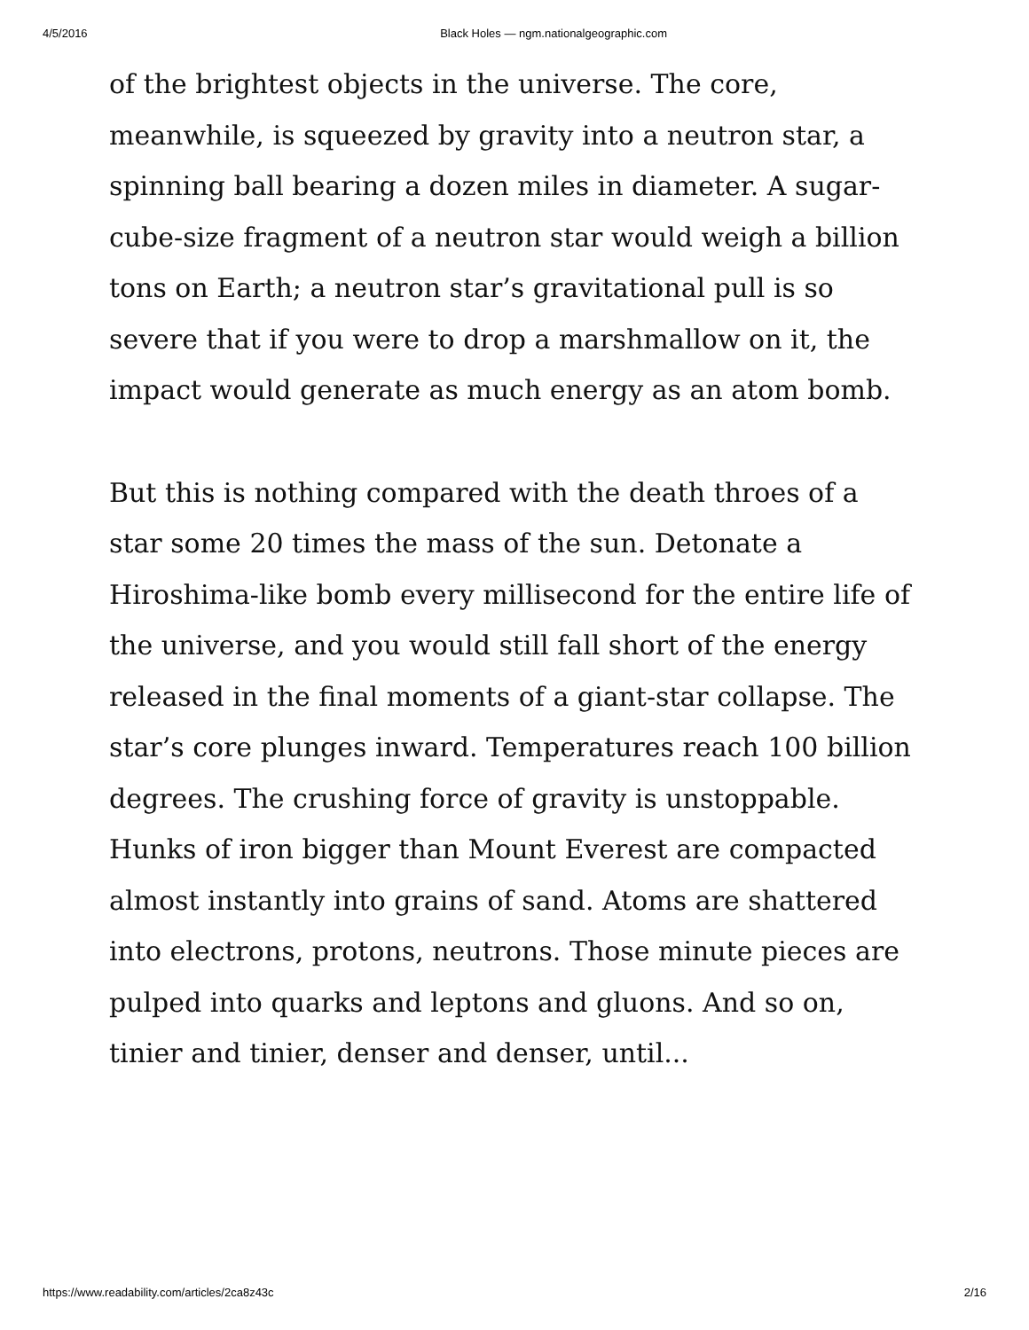4/5/2016 Black Holes — ngm.nationalgeographic.com
of the brightest objects in the universe. The core, meanwhile, is squeezed by gravity into a neutron star, a spinning ball bearing a dozen miles in diameter. A sugar-cube-size fragment of a neutron star would weigh a billion tons on Earth; a neutron star’s gravitational pull is so severe that if you were to drop a marshmallow on it, the impact would generate as much energy as an atom bomb.
But this is nothing compared with the death throes of a star some 20 times the mass of the sun. Detonate a Hiroshima-like bomb every millisecond for the entire life of the universe, and you would still fall short of the energy released in the final moments of a giant-star collapse. The star’s core plunges inward. Temperatures reach 100 billion degrees. The crushing force of gravity is unstoppable. Hunks of iron bigger than Mount Everest are compacted almost instantly into grains of sand. Atoms are shattered into electrons, protons, neutrons. Those minute pieces are pulped into quarks and leptons and gluons. And so on, tinier and tinier, denser and denser, until...
https://www.readability.com/articles/2ca8z43c 2/16